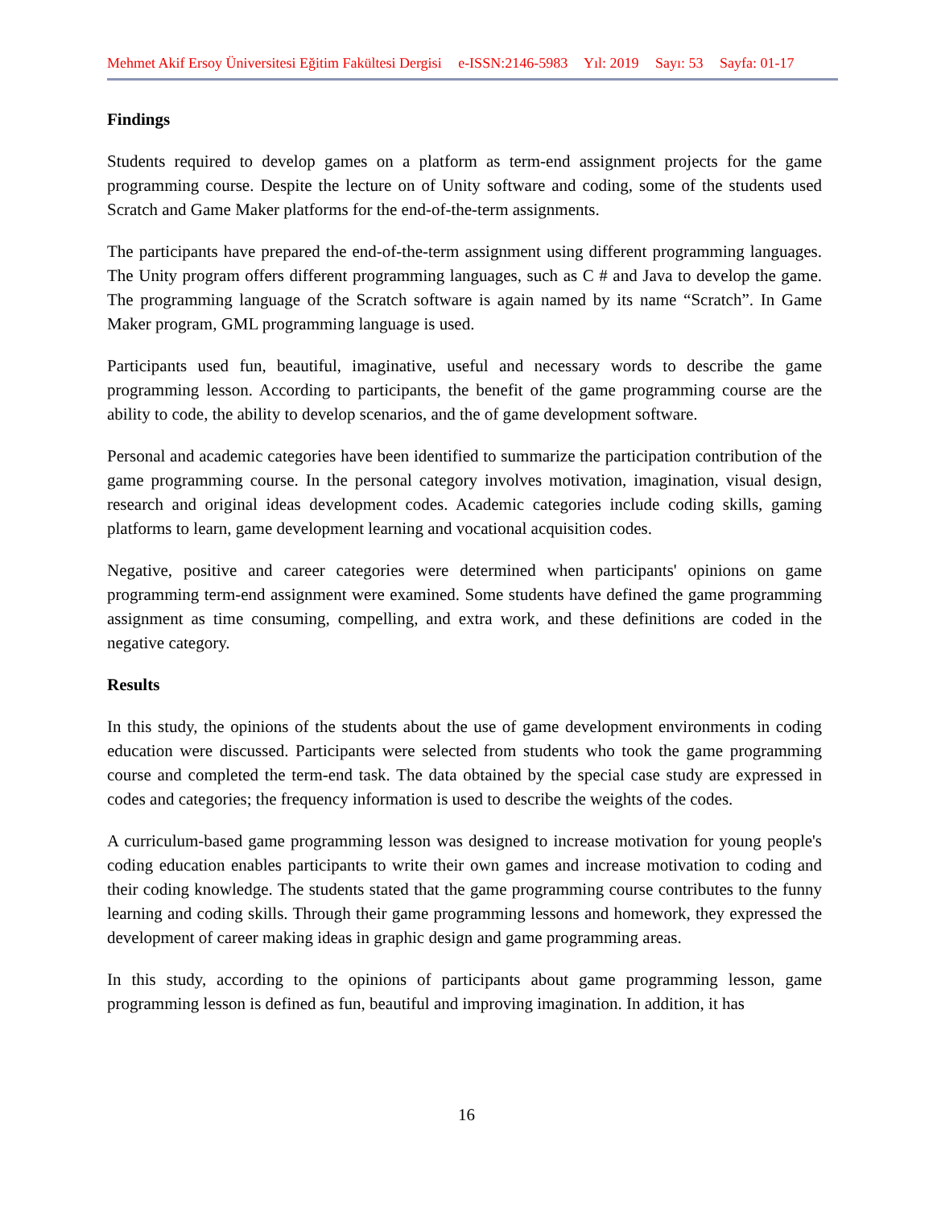Mehmet Akif Ersoy Üniversitesi Eğitim Fakültesi Dergisi e-ISSN:2146-5983 Yıl: 2019 Sayı: 53 Sayfa: 01-17
Findings
Students required to develop games on a platform as term-end assignment projects for the game programming course. Despite the lecture on of Unity software and coding, some of the students used Scratch and Game Maker platforms for the end-of-the-term assignments.
The participants have prepared the end-of-the-term assignment using different programming languages. The Unity program offers different programming languages, such as C # and Java to develop the game. The programming language of the Scratch software is again named by its name “Scratch”. In Game Maker program, GML programming language is used.
Participants used fun, beautiful, imaginative, useful and necessary words to describe the game programming lesson. According to participants, the benefit of the game programming course are the ability to code, the ability to develop scenarios, and the of game development software.
Personal and academic categories have been identified to summarize the participation contribution of the game programming course. In the personal category involves motivation, imagination, visual design, research and original ideas development codes. Academic categories include coding skills, gaming platforms to learn, game development learning and vocational acquisition codes.
Negative, positive and career categories were determined when participants' opinions on game programming term-end assignment were examined. Some students have defined the game programming assignment as time consuming, compelling, and extra work, and these definitions are coded in the negative category.
Results
In this study, the opinions of the students about the use of game development environments in coding education were discussed. Participants were selected from students who took the game programming course and completed the term-end task. The data obtained by the special case study are expressed in codes and categories; the frequency information is used to describe the weights of the codes.
A curriculum-based game programming lesson was designed to increase motivation for young people's coding education enables participants to write their own games and increase motivation to coding and their coding knowledge. The students stated that the game programming course contributes to the funny learning and coding skills. Through their game programming lessons and homework, they expressed the development of career making ideas in graphic design and game programming areas.
In this study, according to the opinions of participants about game programming lesson, game programming lesson is defined as fun, beautiful and improving imagination. In addition, it has
16